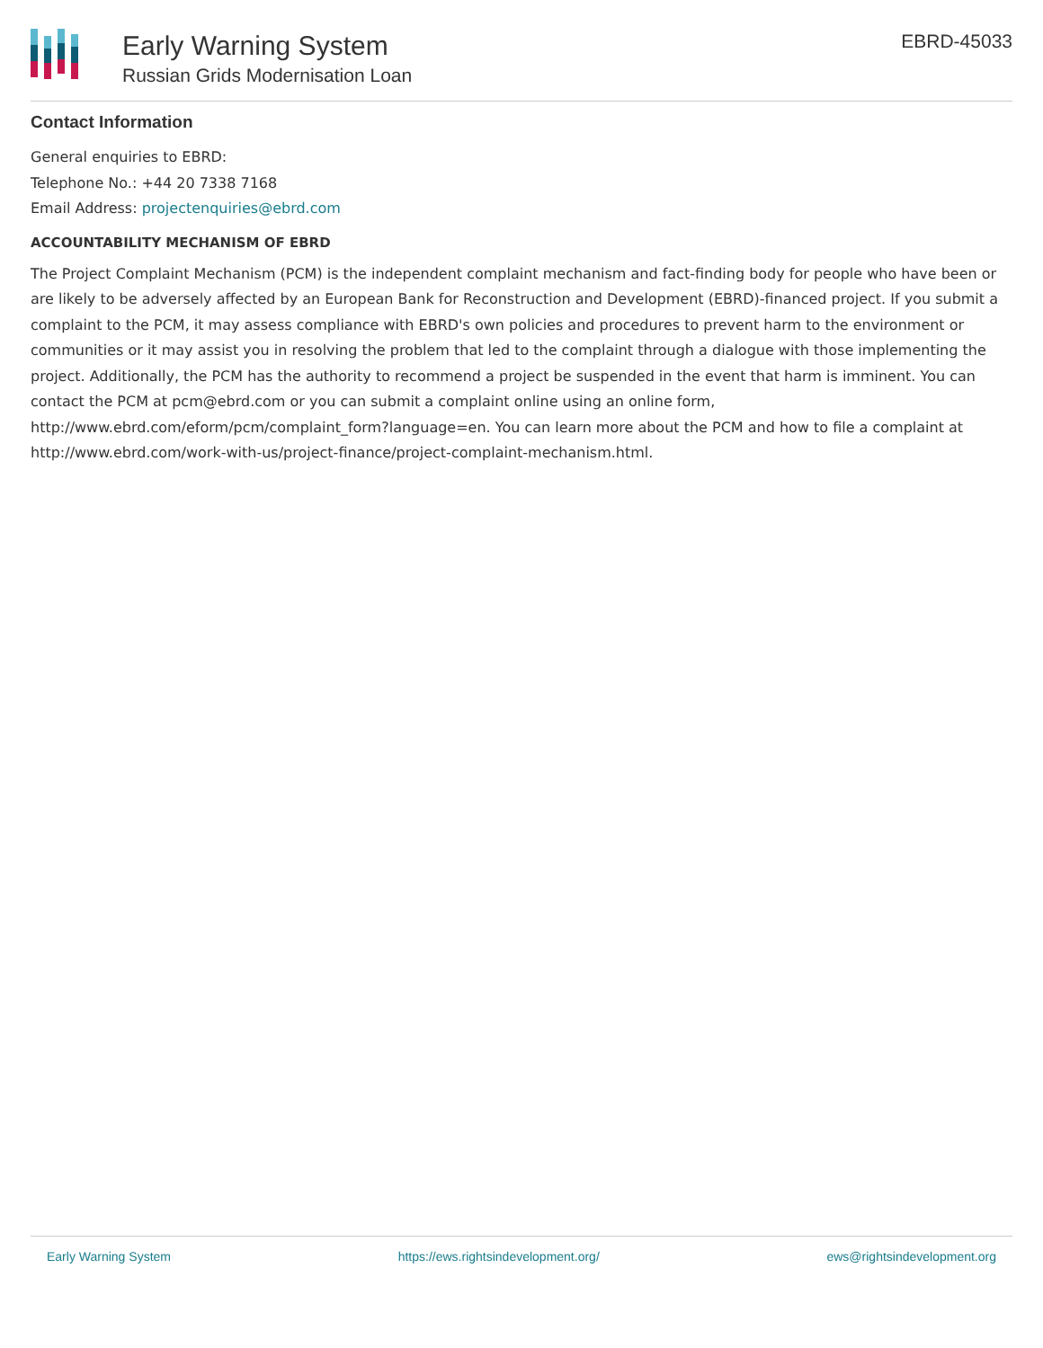Early Warning System
Russian Grids Modernisation Loan
EBRD-45033
Contact Information
General enquiries to EBRD:
Telephone No.: +44 20 7338 7168
Email Address: projectenquiries@ebrd.com
ACCOUNTABILITY MECHANISM OF EBRD
The Project Complaint Mechanism (PCM) is the independent complaint mechanism and fact-finding body for people who have been or are likely to be adversely affected by an European Bank for Reconstruction and Development (EBRD)-financed project. If you submit a complaint to the PCM, it may assess compliance with EBRD's own policies and procedures to prevent harm to the environment or communities or it may assist you in resolving the problem that led to the complaint through a dialogue with those implementing the project. Additionally, the PCM has the authority to recommend a project be suspended in the event that harm is imminent. You can contact the PCM at pcm@ebrd.com or you can submit a complaint online using an online form, http://www.ebrd.com/eform/pcm/complaint_form?language=en. You can learn more about the PCM and how to file a complaint at http://www.ebrd.com/work-with-us/project-finance/project-complaint-mechanism.html.
Early Warning System https://ews.rightsindevelopment.org/ ews@rightsindevelopment.org